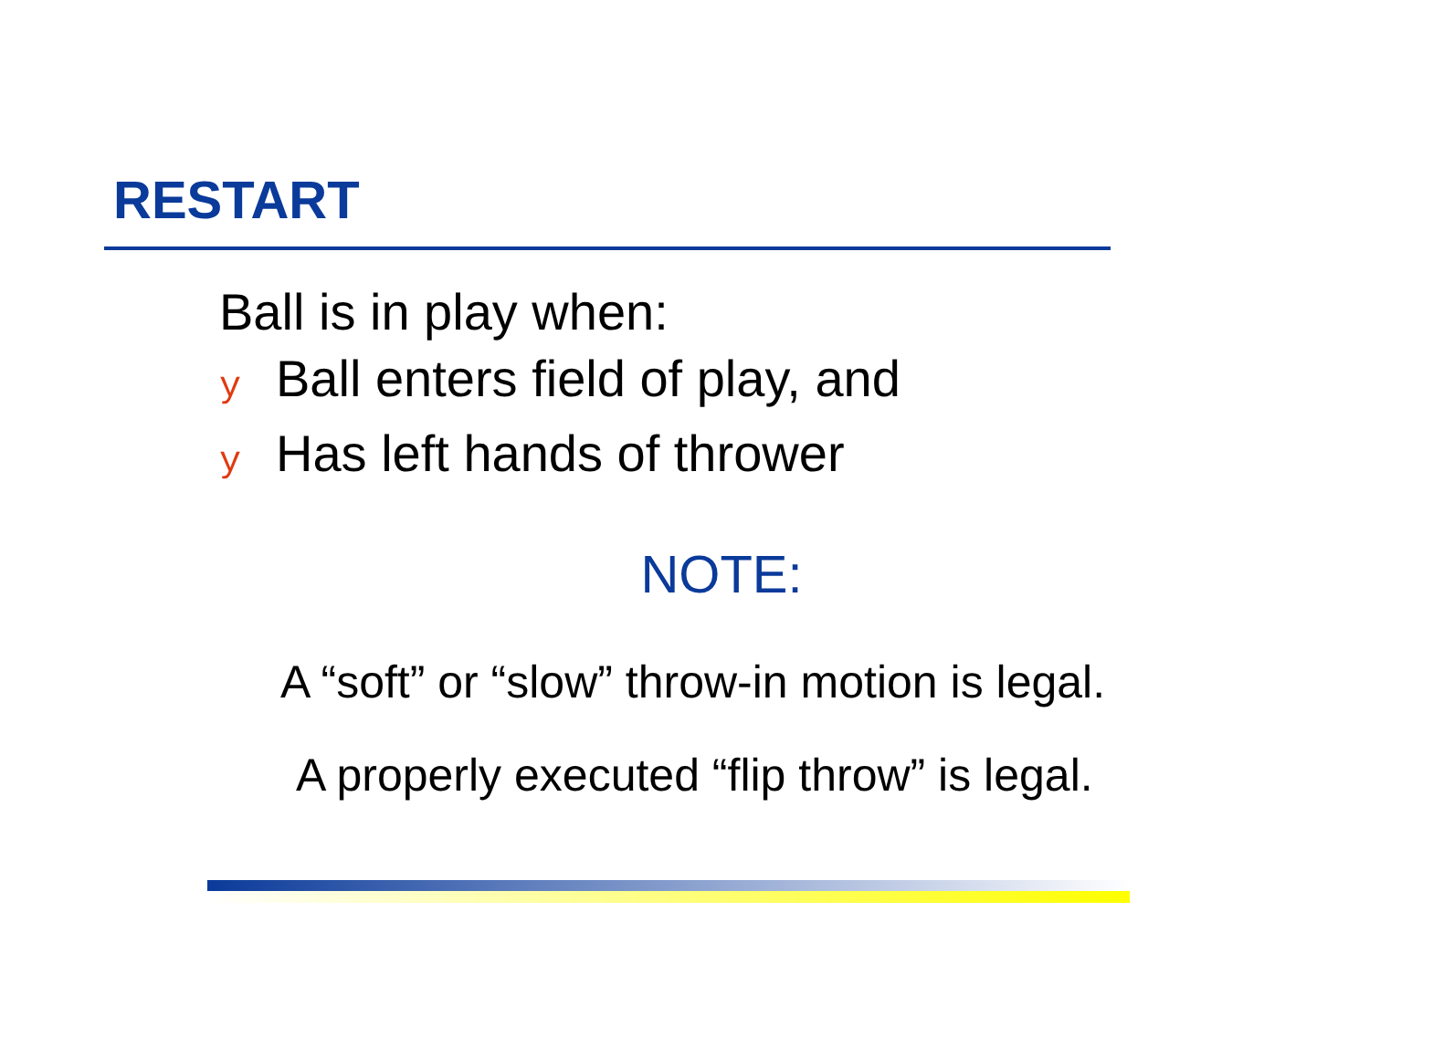RESTART
Ball is in play when:
y Ball enters field of play, and
y Has left hands of thrower
NOTE:
A “soft” or “slow” throw-in motion is legal.
A properly executed “flip throw” is legal.